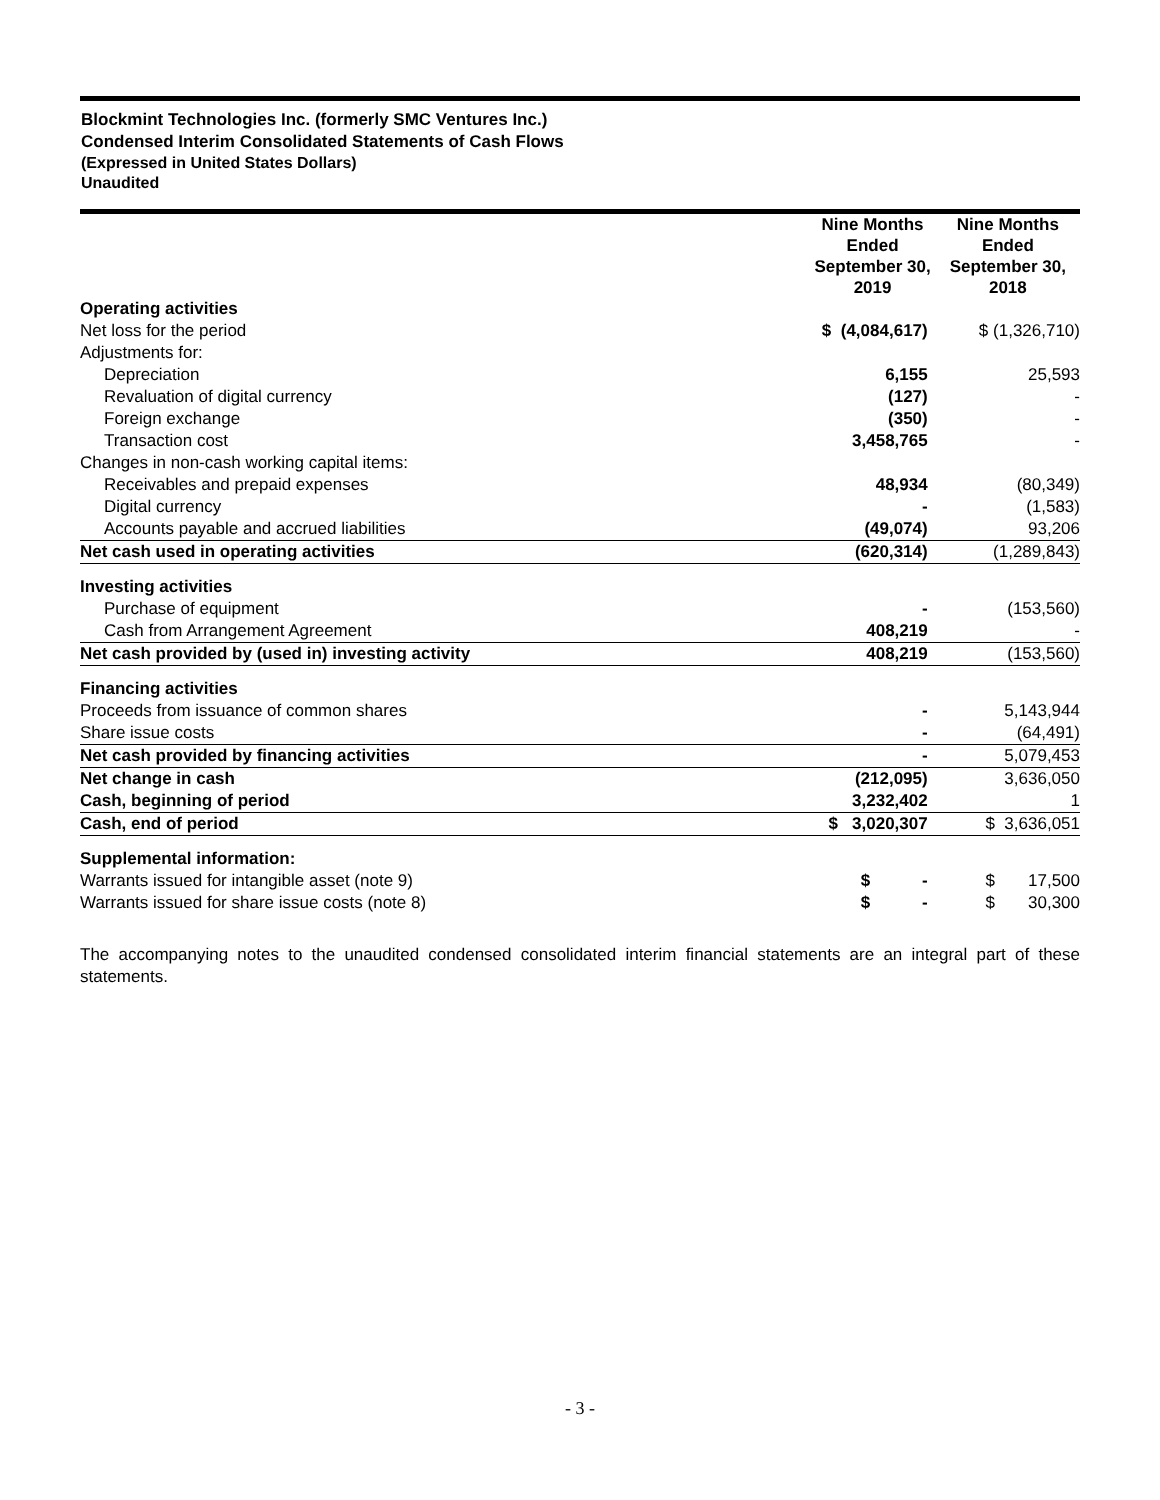Blockmint Technologies Inc. (formerly SMC Ventures Inc.)
Condensed Interim Consolidated Statements of Cash Flows
(Expressed in United States Dollars)
Unaudited
| | Nine Months Ended September 30, 2019 | Nine Months Ended September 30, 2018 |
| Operating activities | | |
| Net loss for the period | $ (4,084,617) | $ (1,326,710) |
| Adjustments for: | | |
| Depreciation | 6,155 | 25,593 |
| Revaluation of digital currency | (127) | - |
| Foreign exchange | (350) | - |
| Transaction cost | 3,458,765 | - |
| Changes in non-cash working capital items: | | |
| Receivables and prepaid expenses | 48,934 | (80,349) |
| Digital currency | - | (1,583) |
| Accounts payable and accrued liabilities | (49,074) | 93,206 |
| Net cash used in operating activities | (620,314) | (1,289,843) |
| Investing activities | | |
| Purchase of equipment | - | (153,560) |
| Cash from Arrangement Agreement | 408,219 | - |
| Net cash provided by (used in) investing activity | 408,219 | (153,560) |
| Financing activities | | |
| Proceeds from issuance of common shares | - | 5,143,944 |
| Share issue costs | - | (64,491) |
| Net cash provided by financing activities | - | 5,079,453 |
| Net change in cash | (212,095) | 3,636,050 |
| Cash, beginning of period | 3,232,402 | 1 |
| Cash, end of period | $ 3,020,307 | $ 3,636,051 |
| Supplemental information: | | |
| Warrants issued for intangible asset (note 9) | $ - | $ 17,500 |
| Warrants issued for share issue costs (note 8) | $ - | $ 30,300 |
The accompanying notes to the unaudited condensed consolidated interim financial statements are an integral part of these statements.
- 3 -